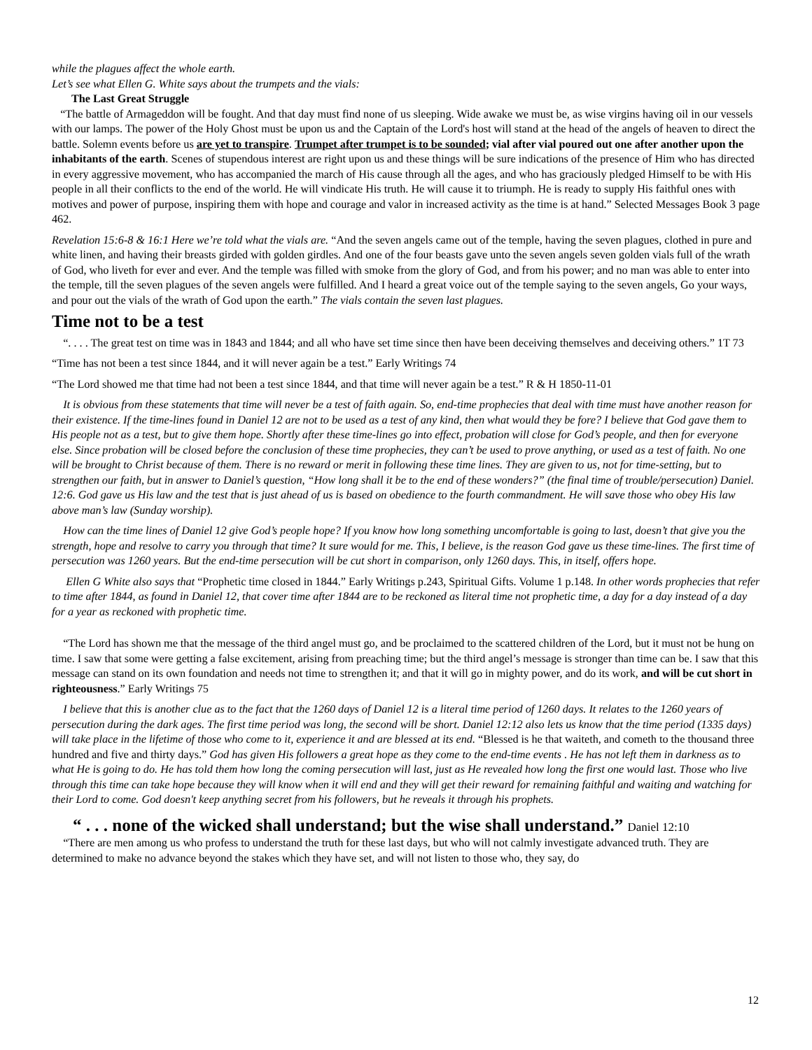while the plagues affect the whole earth.
Let’s see what Ellen G. White says about the trumpets and the vials:
The Last Great Struggle
“The battle of Armageddon will be fought. And that day must find none of us sleeping. Wide awake we must be, as wise virgins having oil in our vessels with our lamps. The power of the Holy Ghost must be upon us and the Captain of the Lord's host will stand at the head of the angels of heaven to direct the battle. Solemn events before us are yet to transpire. Trumpet after trumpet is to be sounded; vial after vial poured out one after another upon the inhabitants of the earth. Scenes of stupendous interest are right upon us and these things will be sure indications of the presence of Him who has directed in every aggressive movement, who has accompanied the march of His cause through all the ages, and who has graciously pledged Himself to be with His people in all their conflicts to the end of the world. He will vindicate His truth. He will cause it to triumph. He is ready to supply His faithful ones with motives and power of purpose, inspiring them with hope and courage and valor in increased activity as the time is at hand.” Selected Messages Book 3 page 462.
Revelation 15:6-8 & 16:1 Here we’re told what the vials are. “And the seven angels came out of the temple, having the seven plagues, clothed in pure and white linen, and having their breasts girded with golden girdles. And one of the four beasts gave unto the seven angels seven golden vials full of the wrath of God, who liveth for ever and ever. And the temple was filled with smoke from the glory of God, and from his power; and no man was able to enter into the temple, till the seven plagues of the seven angels were fulfilled. And I heard a great voice out of the temple saying to the seven angels, Go your ways, and pour out the vials of the wrath of God upon the earth.” The vials contain the seven last plagues.
Time not to be a test
“. . . . The great test on time was in 1843 and 1844; and all who have set time since then have been deceiving themselves and deceiving others.” 1T 73
“Time has not been a test since 1844, and it will never again be a test.” Early Writings 74
“The Lord showed me that time had not been a test since 1844, and that time will never again be a test.” R & H 1850-11-01
It is obvious from these statements that time will never be a test of faith again. So, end-time prophecies that deal with time must have another reason for their existence. If the time-lines found in Daniel 12 are not to be used as a test of any kind, then what would they be fore? I believe that God gave them to His people not as a test, but to give them hope. Shortly after these time-lines go into effect, probation will close for God’s people, and then for everyone else. Since probation will be closed before the conclusion of these time prophecies, they can’t be used to prove anything, or used as a test of faith. No one will be brought to Christ because of them. There is no reward or merit in following these time lines. They are given to us, not for time-setting, but to strengthen our faith, but in answer to Daniel’s question, “How long shall it be to the end of these wonders?” (the final time of trouble/persecution) Daniel. 12:6. God gave us His law and the test that is just ahead of us is based on obedience to the fourth commandment. He will save those who obey His law above man’s law (Sunday worship).
How can the time lines of Daniel 12 give God’s people hope? If you know how long something uncomfortable is going to last, doesn’t that give you the strength, hope and resolve to carry you through that time? It sure would for me. This, I believe, is the reason God gave us these time-lines. The first time of persecution was 1260 years. But the end-time persecution will be cut short in comparison, only 1260 days. This, in itself, offers hope.
Ellen G White also says that “Prophetic time closed in 1844.” Early Writings p.243, Spiritual Gifts. Volume 1 p.148. In other words prophecies that refer to time after 1844, as found in Daniel 12, that cover time after 1844 are to be reckoned as literal time not prophetic time, a day for a day instead of a day for a year as reckoned with prophetic time.
“The Lord has shown me that the message of the third angel must go, and be proclaimed to the scattered children of the Lord, but it must not be hung on time. I saw that some were getting a false excitement, arising from preaching time; but the third angel’s message is stronger than time can be. I saw that this message can stand on its own foundation and needs not time to strengthen it; and that it will go in mighty power, and do its work, and will be cut short in righteousness.” Early Writings 75
I believe that this is another clue as to the fact that the 1260 days of Daniel 12 is a literal time period of 1260 days. It relates to the 1260 years of persecution during the dark ages. The first time period was long, the second will be short. Daniel 12:12 also lets us know that the time period (1335 days) will take place in the lifetime of those who come to it, experience it and are blessed at its end. “Blessed is he that waiteth, and cometh to the thousand three hundred and five and thirty days.” God has given His followers a great hope as they come to the end-time events . He has not left them in darkness as to what He is going to do. He has told them how long the coming persecution will last, just as He revealed how long the first one would last. Those who live through this time can take hope because they will know when it will end and they will get their reward for remaining faithful and waiting and watching for their Lord to come. God doesn't keep anything secret from his followers, but he reveals it through his prophets.
“ . . . none of the wicked shall understand; but the wise shall understand.” Daniel 12:10
“There are men among us who profess to understand the truth for these last days, but who will not calmly investigate advanced truth. They are determined to make no advance beyond the stakes which they have set, and will not listen to those who, they say, do
12